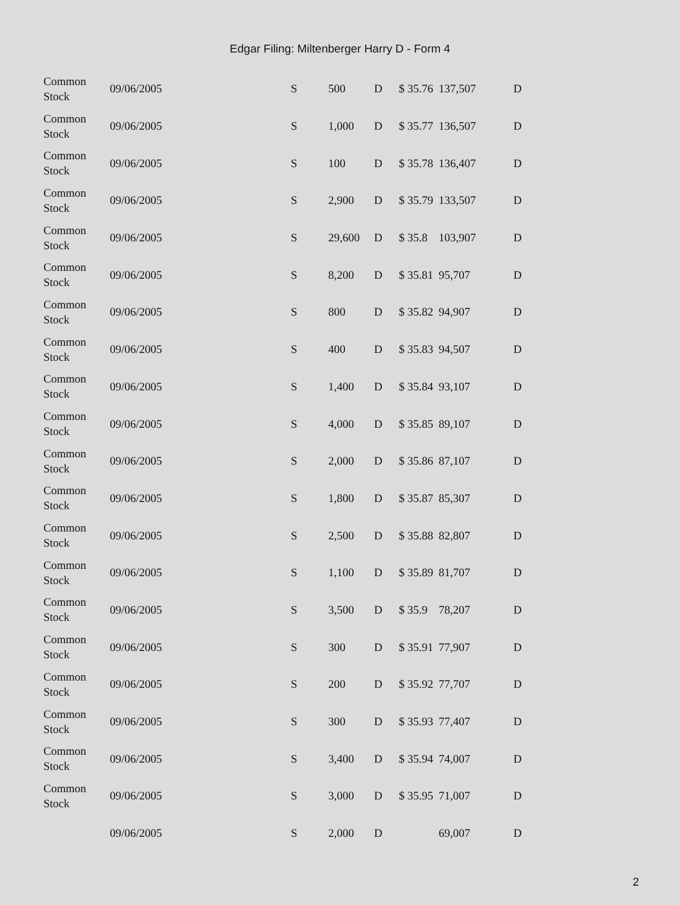Edgar Filing: Miltenberger Harry D - Form 4
| Common Stock | 09/06/2005 | S | 500 | D | $ 35.76 | 137,507 | D |
| Common Stock | 09/06/2005 | S | 1,000 | D | $ 35.77 | 136,507 | D |
| Common Stock | 09/06/2005 | S | 100 | D | $ 35.78 | 136,407 | D |
| Common Stock | 09/06/2005 | S | 2,900 | D | $ 35.79 | 133,507 | D |
| Common Stock | 09/06/2005 | S | 29,600 | D | $ 35.8 | 103,907 | D |
| Common Stock | 09/06/2005 | S | 8,200 | D | $ 35.81 | 95,707 | D |
| Common Stock | 09/06/2005 | S | 800 | D | $ 35.82 | 94,907 | D |
| Common Stock | 09/06/2005 | S | 400 | D | $ 35.83 | 94,507 | D |
| Common Stock | 09/06/2005 | S | 1,400 | D | $ 35.84 | 93,107 | D |
| Common Stock | 09/06/2005 | S | 4,000 | D | $ 35.85 | 89,107 | D |
| Common Stock | 09/06/2005 | S | 2,000 | D | $ 35.86 | 87,107 | D |
| Common Stock | 09/06/2005 | S | 1,800 | D | $ 35.87 | 85,307 | D |
| Common Stock | 09/06/2005 | S | 2,500 | D | $ 35.88 | 82,807 | D |
| Common Stock | 09/06/2005 | S | 1,100 | D | $ 35.89 | 81,707 | D |
| Common Stock | 09/06/2005 | S | 3,500 | D | $ 35.9 | 78,207 | D |
| Common Stock | 09/06/2005 | S | 300 | D | $ 35.91 | 77,907 | D |
| Common Stock | 09/06/2005 | S | 200 | D | $ 35.92 | 77,707 | D |
| Common Stock | 09/06/2005 | S | 300 | D | $ 35.93 | 77,407 | D |
| Common Stock | 09/06/2005 | S | 3,400 | D | $ 35.94 | 74,007 | D |
| Common Stock | 09/06/2005 | S | 3,000 | D | $ 35.95 | 71,007 | D |
| | 09/06/2005 | S | 2,000 | D | | 69,007 | D |
2